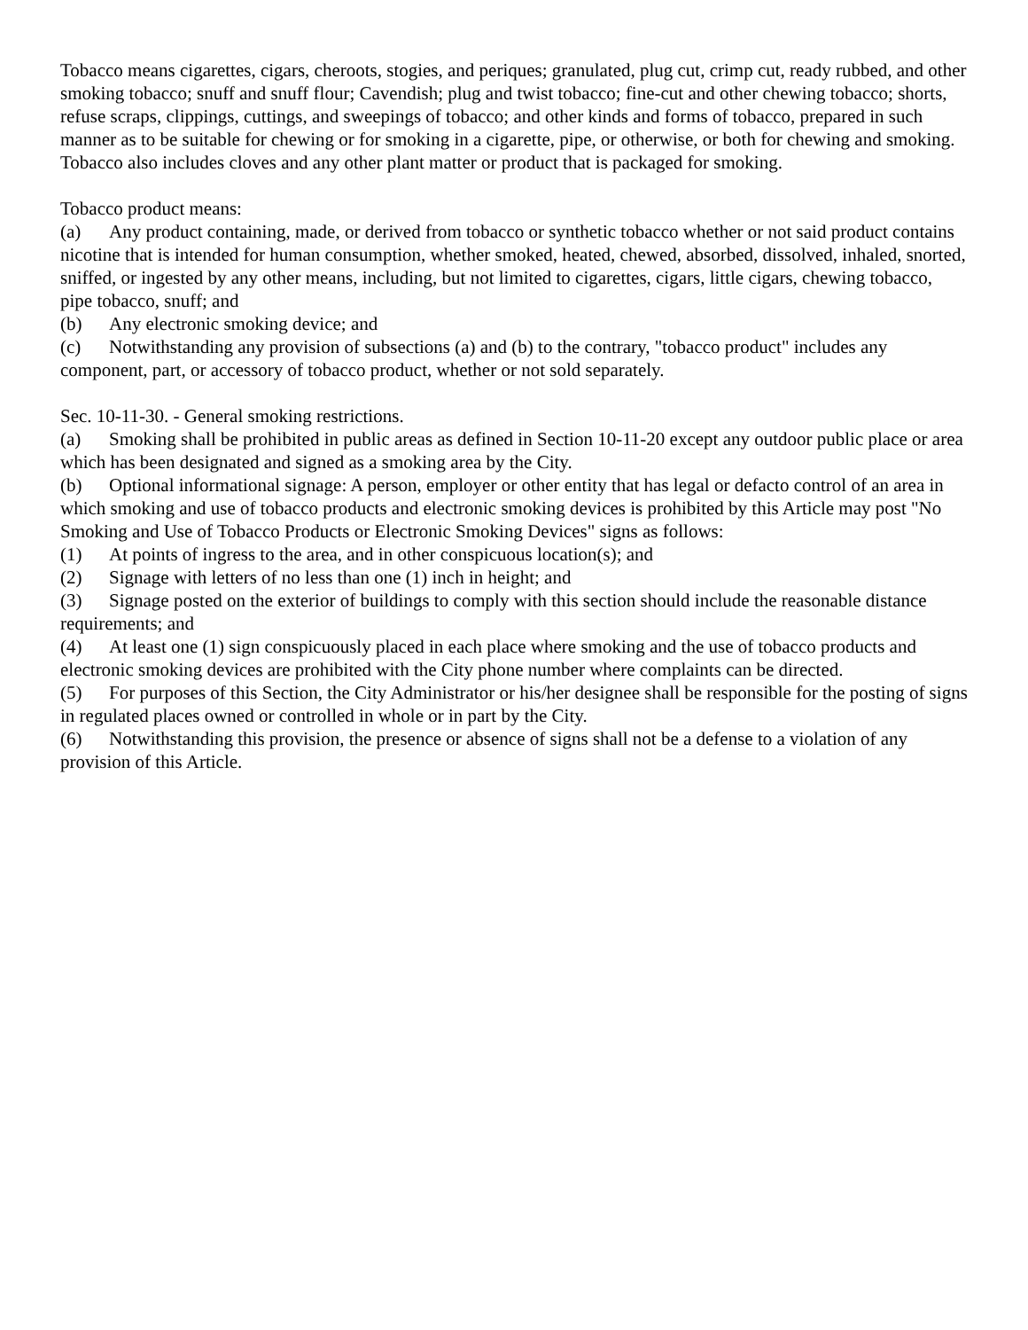Tobacco means cigarettes, cigars, cheroots, stogies, and periques; granulated, plug cut, crimp cut, ready rubbed, and other smoking tobacco; snuff and snuff flour; Cavendish; plug and twist tobacco; fine-cut and other chewing tobacco; shorts, refuse scraps, clippings, cuttings, and sweepings of tobacco; and other kinds and forms of tobacco, prepared in such manner as to be suitable for chewing or for smoking in a cigarette, pipe, or otherwise, or both for chewing and smoking. Tobacco also includes cloves and any other plant matter or product that is packaged for smoking.
Tobacco product means:
(a) Any product containing, made, or derived from tobacco or synthetic tobacco whether or not said product contains nicotine that is intended for human consumption, whether smoked, heated, chewed, absorbed, dissolved, inhaled, snorted, sniffed, or ingested by any other means, including, but not limited to cigarettes, cigars, little cigars, chewing tobacco, pipe tobacco, snuff; and
(b) Any electronic smoking device; and
(c) Notwithstanding any provision of subsections (a) and (b) to the contrary, "tobacco product" includes any component, part, or accessory of tobacco product, whether or not sold separately.
Sec. 10-11-30. - General smoking restrictions.
(a) Smoking shall be prohibited in public areas as defined in Section 10-11-20 except any outdoor public place or area which has been designated and signed as a smoking area by the City.
(b) Optional informational signage: A person, employer or other entity that has legal or defacto control of an area in which smoking and use of tobacco products and electronic smoking devices is prohibited by this Article may post "No Smoking and Use of Tobacco Products or Electronic Smoking Devices" signs as follows:
(1) At points of ingress to the area, and in other conspicuous location(s); and
(2) Signage with letters of no less than one (1) inch in height; and
(3) Signage posted on the exterior of buildings to comply with this section should include the reasonable distance requirements; and
(4) At least one (1) sign conspicuously placed in each place where smoking and the use of tobacco products and electronic smoking devices are prohibited with the City phone number where complaints can be directed.
(5) For purposes of this Section, the City Administrator or his/her designee shall be responsible for the posting of signs in regulated places owned or controlled in whole or in part by the City.
(6) Notwithstanding this provision, the presence or absence of signs shall not be a defense to a violation of any provision of this Article.